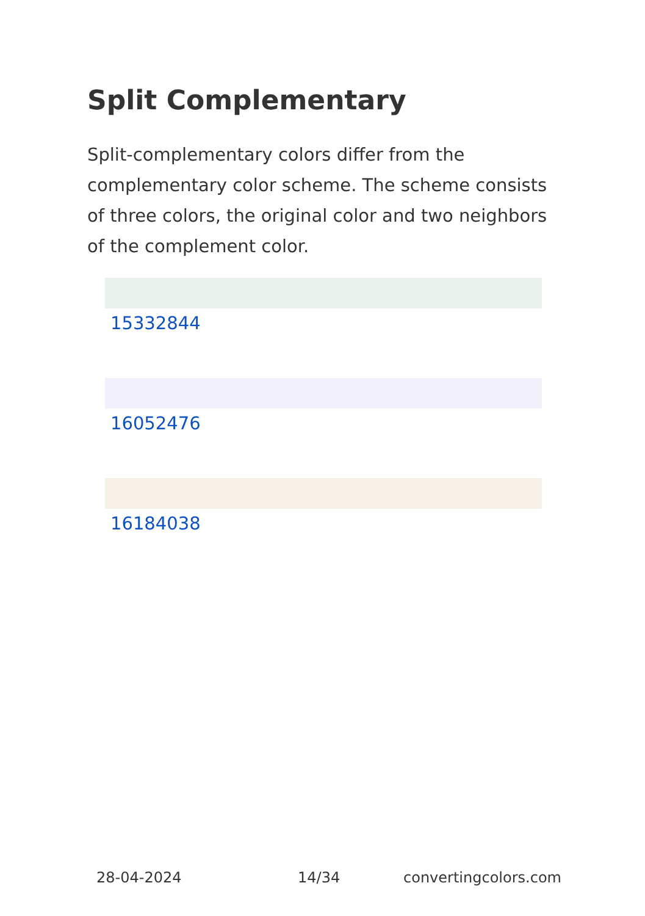Split Complementary
Split-complementary colors differ from the complementary color scheme. The scheme consists of three colors, the original color and two neighbors of the complement color.
15332844
16052476
16184038
28-04-2024 14/34 convertingcolors.com